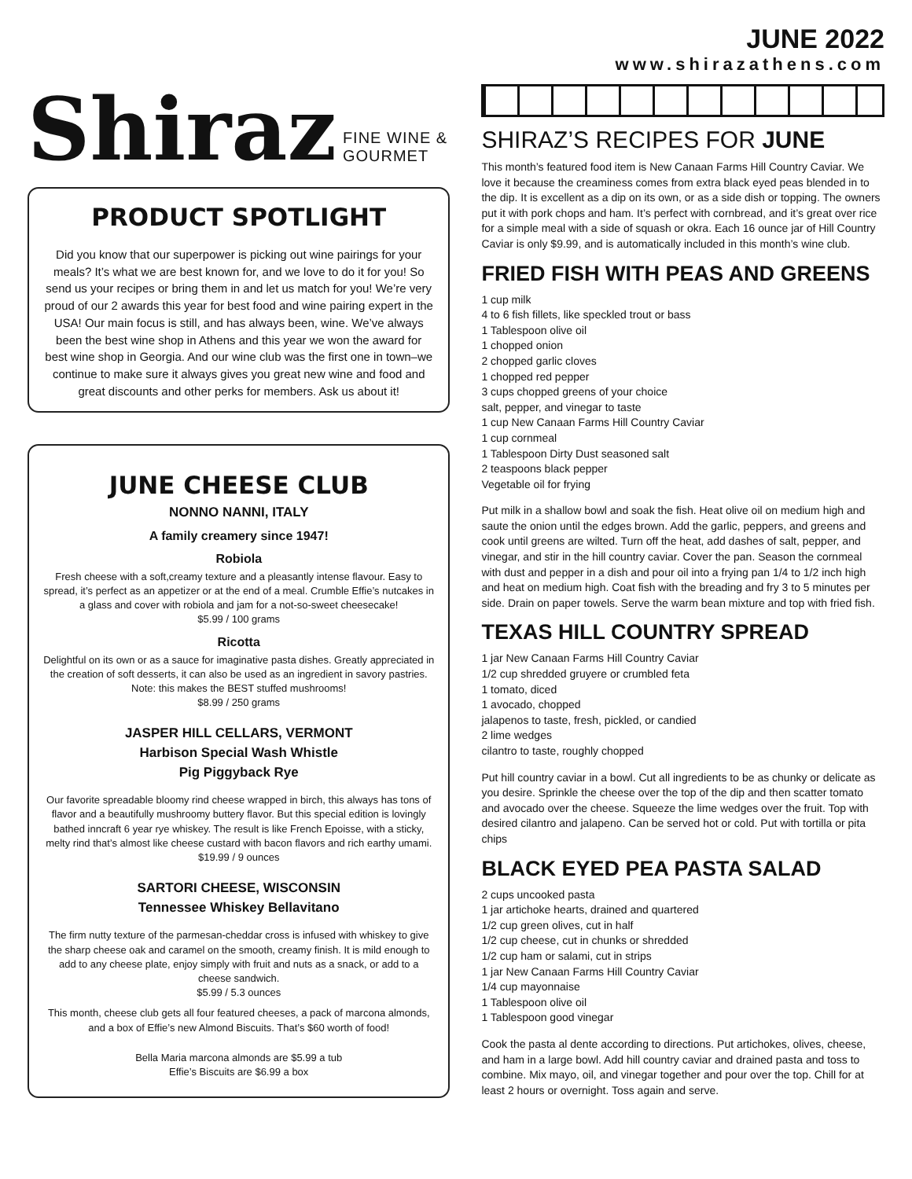Shiraz FINE WINE & GOURMET
PRODUCT SPOTLIGHT
Did you know that our superpower is picking out wine pairings for your meals? It’s what we are best known for, and we love to do it for you! So send us your recipes or bring them in and let us match for you! We’re very proud of our 2 awards this year for best food and wine pairing expert in the USA! Our main focus is still, and has always been, wine. We’ve always been the best wine shop in Athens and this year we won the award for best wine shop in Georgia. And our wine club was the first one in town–we continue to make sure it always gives you great new wine and food and great discounts and other perks for members. Ask us about it!
JUNE CHEESE CLUB
NONNO NANNI, ITALY
A family creamery since 1947!
Robiola
Fresh cheese with a soft,creamy texture and a pleasantly intense flavour. Easy to spread, it’s perfect as an appetizer or at the end of a meal. Crumble Effie’s nutcakes in a glass and cover with robiola and jam for a not-so-sweet cheesecake!
$5.99 / 100 grams
Ricotta
Delightful on its own or as a sauce for imaginative pasta dishes. Greatly appreciated in the creation of soft desserts, it can also be used as an ingredient in savory pastries.
Note: this makes the BEST stuffed mushrooms!
$8.99 / 250 grams
JASPER HILL CELLARS, VERMONT
Harbison Special Wash Whistle
Pig Piggyback Rye
Our favorite spreadable bloomy rind cheese wrapped in birch, this always has tons of flavor and a beautifully mushroomy buttery flavor. But this special edition is lovingly bathed inncraft 6 year rye whiskey. The result is like French Epoisse, with a sticky, melty rind that’s almost like cheese custard with bacon flavors and rich earthy umami.
$19.99 / 9 ounces
SARTORI CHEESE, WISCONSIN
Tennessee Whiskey Bellavitano
The firm nutty texture of the parmesan-cheddar cross is infused with whiskey to give the sharp cheese oak and caramel on the smooth, creamy finish. It is mild enough to add to any cheese plate, enjoy simply with fruit and nuts as a snack, or add to a cheese sandwich.
$5.99 / 5.3 ounces
This month, cheese club gets all four featured cheeses, a pack of marcona almonds, and a box of Effie’s new Almond Biscuits. That’s $60 worth of food!
Bella Maria marcona almonds are $5.99 a tub
Effie’s Biscuits are $6.99 a box
JUNE 2022
www.shirazathens.com
SHIRAZ’S RECIPES FOR JUNE
This month’s featured food item is New Canaan Farms Hill Country Caviar. We love it because the creaminess comes from extra black eyed peas blended in to the dip. It is excellent as a dip on its own, or as a side dish or topping. The owners put it with pork chops and ham. It’s perfect with cornbread, and it’s great over rice for a simple meal with a side of squash or okra. Each 16 ounce jar of Hill Country Caviar is only $9.99, and is automatically included in this month’s wine club.
FRIED FISH WITH PEAS AND GREENS
1 cup milk
4 to 6 fish fillets, like speckled trout or bass
1 Tablespoon olive oil
1 chopped onion
2 chopped garlic cloves
1 chopped red pepper
3 cups chopped greens of your choice
salt, pepper, and vinegar to taste
1 cup New Canaan Farms Hill Country Caviar
1 cup cornmeal
1 Tablespoon Dirty Dust seasoned salt
2 teaspoons black pepper
Vegetable oil for frying
Put milk in a shallow bowl and soak the fish. Heat olive oil on medium high and saute the onion until the edges brown. Add the garlic, peppers, and greens and cook until greens are wilted. Turn off the heat, add dashes of salt, pepper, and vinegar, and stir in the hill country caviar. Cover the pan. Season the cornmeal with dust and pepper in a dish and pour oil into a frying pan 1/4 to 1/2 inch high and heat on medium high. Coat fish with the breading and fry 3 to 5 minutes per side. Drain on paper towels. Serve the warm bean mixture and top with fried fish.
TEXAS HILL COUNTRY SPREAD
1 jar New Canaan Farms Hill Country Caviar
1/2 cup shredded gruyere or crumbled feta
1 tomato, diced
1 avocado, chopped
jalapenos to taste, fresh, pickled, or candied
2 lime wedges
cilantro to taste, roughly chopped
Put hill country caviar in a bowl. Cut all ingredients to be as chunky or delicate as you desire. Sprinkle the cheese over the top of the dip and then scatter tomato and avocado over the cheese. Squeeze the lime wedges over the fruit. Top with desired cilantro and jalapeno. Can be served hot or cold. Put with tortilla or pita chips
BLACK EYED PEA PASTA SALAD
2 cups uncooked pasta
1 jar artichoke hearts, drained and quartered
1/2 cup green olives, cut in half
1/2 cup cheese, cut in chunks or shredded
1/2 cup ham or salami, cut in strips
1 jar New Canaan Farms Hill Country Caviar
1/4 cup mayonnaise
1 Tablespoon olive oil
1 Tablespoon good vinegar
Cook the pasta al dente according to directions. Put artichokes, olives, cheese, and ham in a large bowl. Add hill country caviar and drained pasta and toss to combine. Mix mayo, oil, and vinegar together and pour over the top. Chill for at least 2 hours or overnight. Toss again and serve.